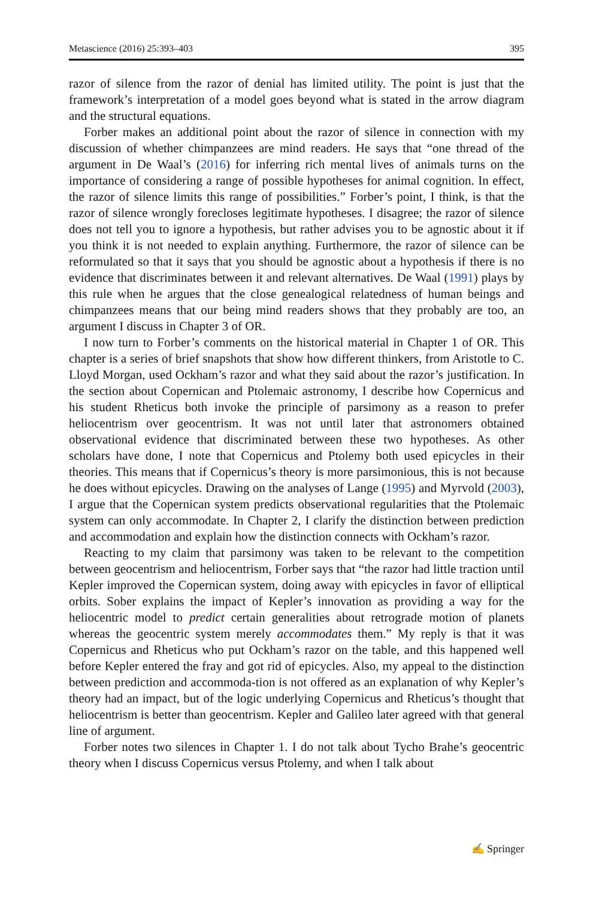Metascience (2016) 25:393–403 395
razor of silence from the razor of denial has limited utility. The point is just that the framework’s interpretation of a model goes beyond what is stated in the arrow diagram and the structural equations.
Forber makes an additional point about the razor of silence in connection with my discussion of whether chimpanzees are mind readers. He says that “one thread of the argument in De Waal’s (2016) for inferring rich mental lives of animals turns on the importance of considering a range of possible hypotheses for animal cognition. In effect, the razor of silence limits this range of possibilities.” Forber’s point, I think, is that the razor of silence wrongly forecloses legitimate hypotheses. I disagree; the razor of silence does not tell you to ignore a hypothesis, but rather advises you to be agnostic about it if you think it is not needed to explain anything. Furthermore, the razor of silence can be reformulated so that it says that you should be agnostic about a hypothesis if there is no evidence that discriminates between it and relevant alternatives. De Waal (1991) plays by this rule when he argues that the close genealogical relatedness of human beings and chimpanzees means that our being mind readers shows that they probably are too, an argument I discuss in Chapter 3 of OR.
I now turn to Forber’s comments on the historical material in Chapter 1 of OR. This chapter is a series of brief snapshots that show how different thinkers, from Aristotle to C. Lloyd Morgan, used Ockham’s razor and what they said about the razor’s justification. In the section about Copernican and Ptolemaic astronomy, I describe how Copernicus and his student Rheticus both invoke the principle of parsimony as a reason to prefer heliocentrism over geocentrism. It was not until later that astronomers obtained observational evidence that discriminated between these two hypotheses. As other scholars have done, I note that Copernicus and Ptolemy both used epicycles in their theories. This means that if Copernicus’s theory is more parsimonious, this is not because he does without epicycles. Drawing on the analyses of Lange (1995) and Myrvold (2003), I argue that the Copernican system predicts observational regularities that the Ptolemaic system can only accommodate. In Chapter 2, I clarify the distinction between prediction and accommodation and explain how the distinction connects with Ockham’s razor.
Reacting to my claim that parsimony was taken to be relevant to the competition between geocentrism and heliocentrism, Forber says that “the razor had little traction until Kepler improved the Copernican system, doing away with epicycles in favor of elliptical orbits. Sober explains the impact of Kepler’s innovation as providing a way for the heliocentric model to predict certain generalities about retrograde motion of planets whereas the geocentric system merely accommodates them.” My reply is that it was Copernicus and Rheticus who put Ockham’s razor on the table, and this happened well before Kepler entered the fray and got rid of epicycles. Also, my appeal to the distinction between prediction and accommoda-tion is not offered as an explanation of why Kepler’s theory had an impact, but of the logic underlying Copernicus and Rheticus’s thought that heliocentrism is better than geocentrism. Kepler and Galileo later agreed with that general line of argument.
Forber notes two silences in Chapter 1. I do not talk about Tycho Brahe’s geocentric theory when I discuss Copernicus versus Ptolemy, and when I talk about
✍ Springer